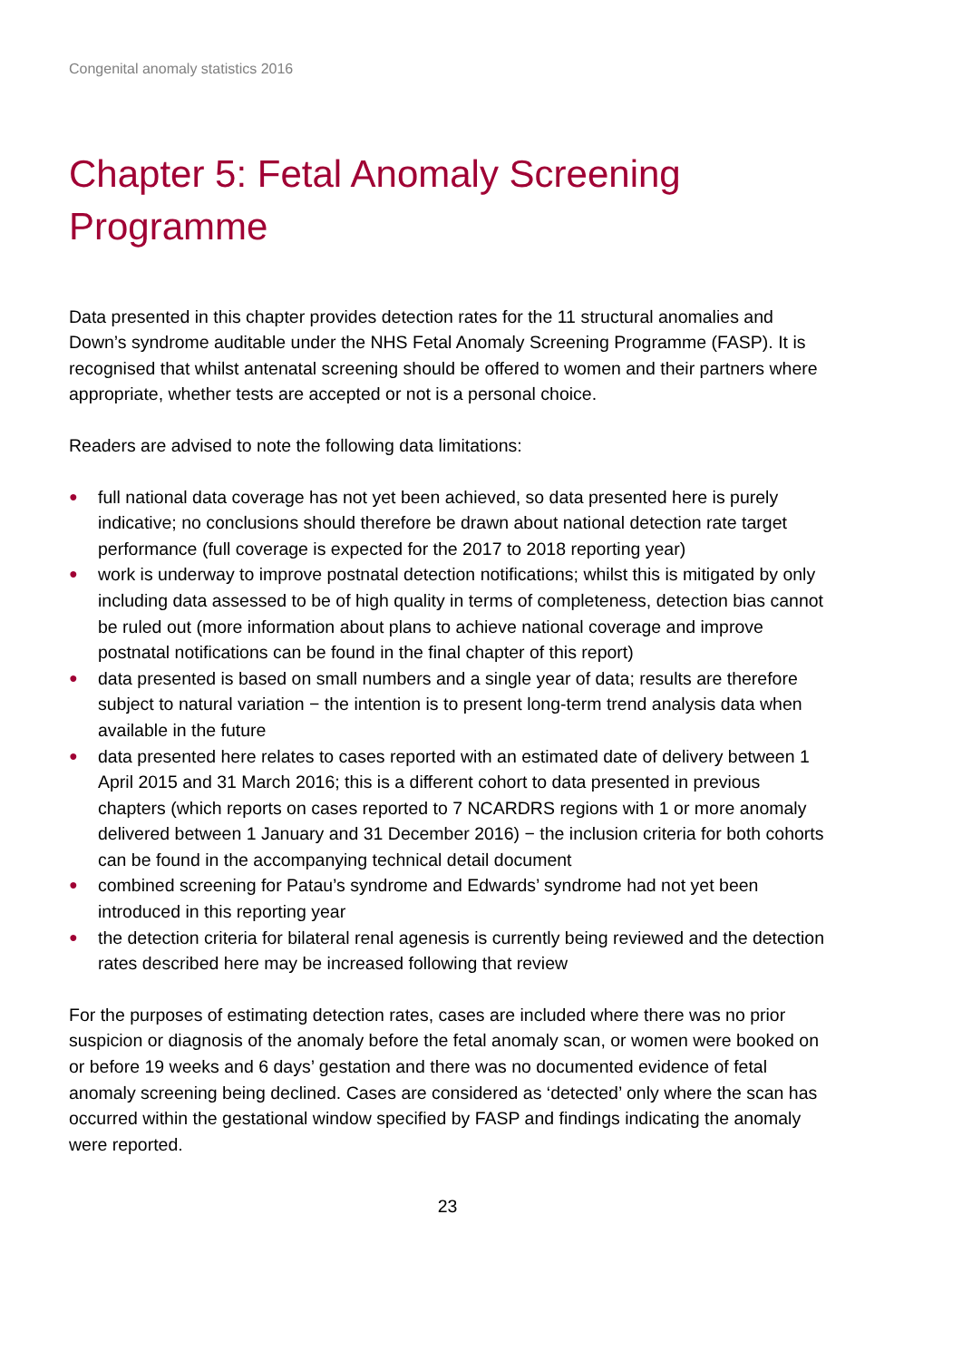Congenital anomaly statistics 2016
Chapter 5: Fetal Anomaly Screening Programme
Data presented in this chapter provides detection rates for the 11 structural anomalies and Down’s syndrome auditable under the NHS Fetal Anomaly Screening Programme (FASP). It is recognised that whilst antenatal screening should be offered to women and their partners where appropriate, whether tests are accepted or not is a personal choice.
Readers are advised to note the following data limitations:
● full national data coverage has not yet been achieved, so data presented here is purely indicative; no conclusions should therefore be drawn about national detection rate target performance (full coverage is expected for the 2017 to 2018 reporting year)
● work is underway to improve postnatal detection notifications; whilst this is mitigated by only including data assessed to be of high quality in terms of completeness, detection bias cannot be ruled out (more information about plans to achieve national coverage and improve postnatal notifications can be found in the final chapter of this report)
● data presented is based on small numbers and a single year of data; results are therefore subject to natural variation − the intention is to present long-term trend analysis data when available in the future
● data presented here relates to cases reported with an estimated date of delivery between 1 April 2015 and 31 March 2016; this is a different cohort to data presented in previous chapters (which reports on cases reported to 7 NCARDRS regions with 1 or more anomaly delivered between 1 January and 31 December 2016) − the inclusion criteria for both cohorts can be found in the accompanying technical detail document
● combined screening for Patau’s syndrome and Edwards’ syndrome had not yet been introduced in this reporting year
● the detection criteria for bilateral renal agenesis is currently being reviewed and the detection rates described here may be increased following that review
For the purposes of estimating detection rates, cases are included where there was no prior suspicion or diagnosis of the anomaly before the fetal anomaly scan, or women were booked on or before 19 weeks and 6 days’ gestation and there was no documented evidence of fetal anomaly screening being declined. Cases are considered as ‘detected’ only where the scan has occurred within the gestational window specified by FASP and findings indicating the anomaly were reported.
23